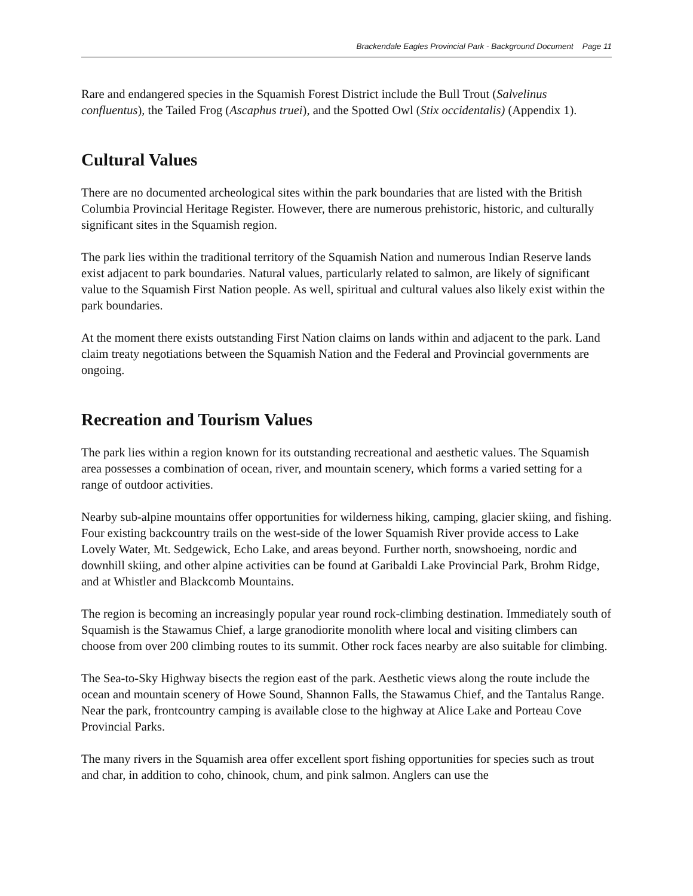Brackendale Eagles Provincial Park - Background Document Page 11
Rare and endangered species in the Squamish Forest District include the Bull Trout (Salvelinus confluentus), the Tailed Frog (Ascaphus truei), and the Spotted Owl (Stix occidentalis) (Appendix 1).
Cultural Values
There are no documented archeological sites within the park boundaries that are listed with the British Columbia Provincial Heritage Register. However, there are numerous prehistoric, historic, and culturally significant sites in the Squamish region.
The park lies within the traditional territory of the Squamish Nation and numerous Indian Reserve lands exist adjacent to park boundaries. Natural values, particularly related to salmon, are likely of significant value to the Squamish First Nation people. As well, spiritual and cultural values also likely exist within the park boundaries.
At the moment there exists outstanding First Nation claims on lands within and adjacent to the park. Land claim treaty negotiations between the Squamish Nation and the Federal and Provincial governments are ongoing.
Recreation and Tourism Values
The park lies within a region known for its outstanding recreational and aesthetic values. The Squamish area possesses a combination of ocean, river, and mountain scenery, which forms a varied setting for a range of outdoor activities.
Nearby sub-alpine mountains offer opportunities for wilderness hiking, camping, glacier skiing, and fishing. Four existing backcountry trails on the west-side of the lower Squamish River provide access to Lake Lovely Water, Mt. Sedgewick, Echo Lake, and areas beyond. Further north, snowshoeing, nordic and downhill skiing, and other alpine activities can be found at Garibaldi Lake Provincial Park, Brohm Ridge, and at Whistler and Blackcomb Mountains.
The region is becoming an increasingly popular year round rock-climbing destination. Immediately south of Squamish is the Stawamus Chief, a large granodiorite monolith where local and visiting climbers can choose from over 200 climbing routes to its summit. Other rock faces nearby are also suitable for climbing.
The Sea-to-Sky Highway bisects the region east of the park. Aesthetic views along the route include the ocean and mountain scenery of Howe Sound, Shannon Falls, the Stawamus Chief, and the Tantalus Range. Near the park, frontcountry camping is available close to the highway at Alice Lake and Porteau Cove Provincial Parks.
The many rivers in the Squamish area offer excellent sport fishing opportunities for species such as trout and char, in addition to coho, chinook, chum, and pink salmon. Anglers can use the